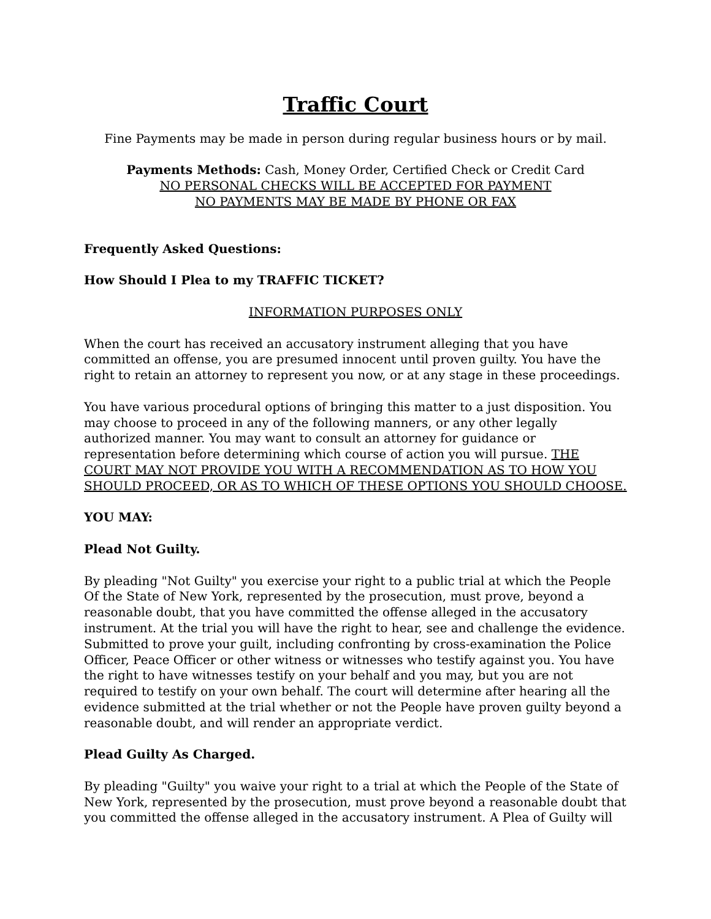Traffic Court
Fine Payments may be made in person during regular business hours or by mail.
Payments Methods: Cash, Money Order, Certified Check or Credit Card
NO PERSONAL CHECKS WILL BE ACCEPTED FOR PAYMENT
NO PAYMENTS MAY BE MADE BY PHONE OR FAX
Frequently Asked Questions:
How Should I Plea to my TRAFFIC TICKET?
INFORMATION PURPOSES ONLY
When the court has received an accusatory instrument alleging that you have committed an offense, you are presumed innocent until proven guilty. You have the right to retain an attorney to represent you now, or at any stage in these proceedings.
You have various procedural options of bringing this matter to a just disposition. You may choose to proceed in any of the following manners, or any other legally authorized manner. You may want to consult an attorney for guidance or representation before determining which course of action you will pursue. THE COURT MAY NOT PROVIDE YOU WITH A RECOMMENDATION AS TO HOW YOU SHOULD PROCEED, OR AS TO WHICH OF THESE OPTIONS YOU SHOULD CHOOSE.
YOU MAY:
Plead Not Guilty.
By pleading "Not Guilty" you exercise your right to a public trial at which the People Of the State of New York, represented by the prosecution, must prove, beyond a reasonable doubt, that you have committed the offense alleged in the accusatory instrument. At the trial you will have the right to hear, see and challenge the evidence. Submitted to prove your guilt, including confronting by cross-examination the Police Officer, Peace Officer or other witness or witnesses who testify against you. You have the right to have witnesses testify on your behalf and you may, but you are not required to testify on your own behalf. The court will determine after hearing all the evidence submitted at the trial whether or not the People have proven guilty beyond a reasonable doubt, and will render an appropriate verdict.
Plead Guilty As Charged.
By pleading "Guilty" you waive your right to a trial at which the People of the State of New York, represented by the prosecution, must prove beyond a reasonable doubt that you committed the offense alleged in the accusatory instrument. A Plea of Guilty will